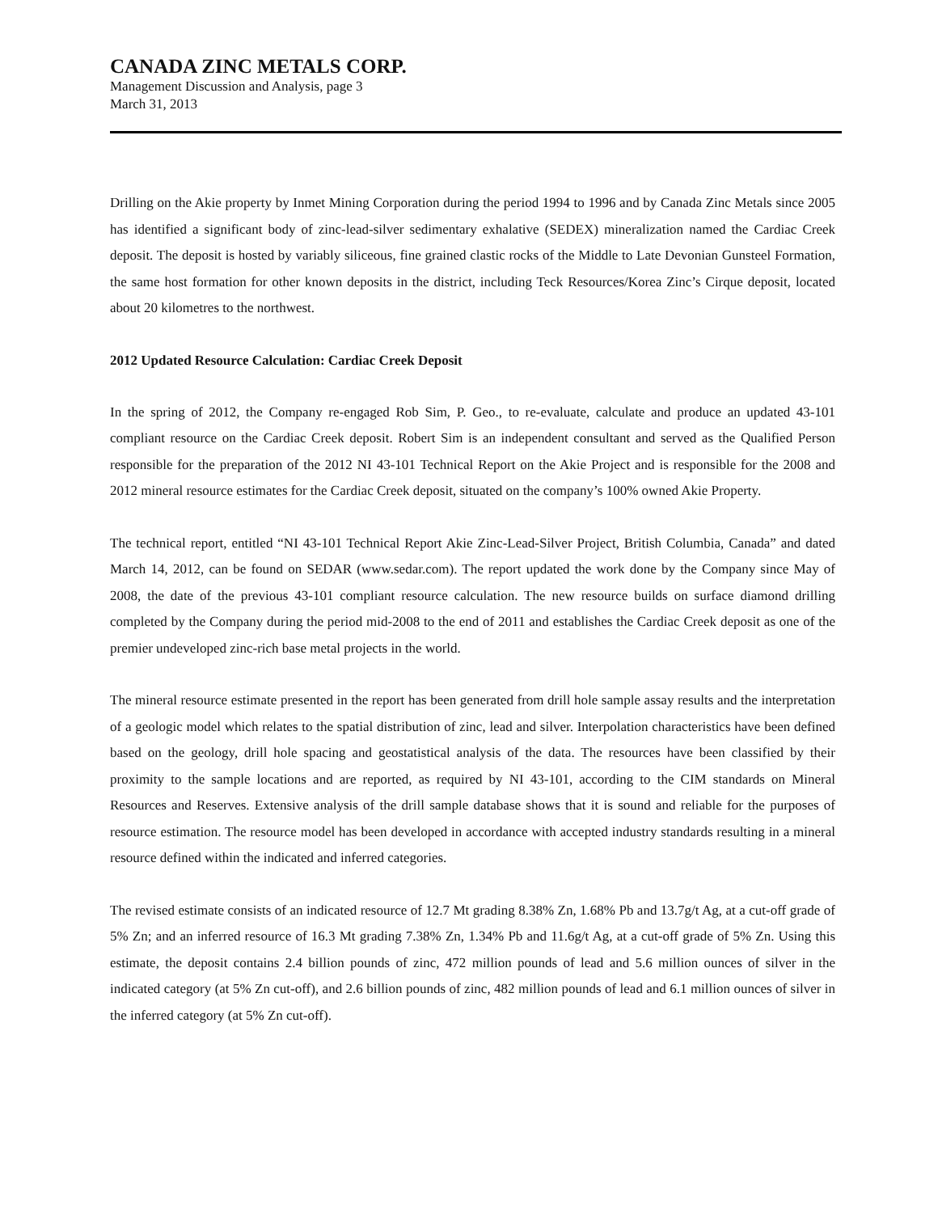CANADA ZINC METALS CORP.
Management Discussion and Analysis, page 3
March 31, 2013
Drilling on the Akie property by Inmet Mining Corporation during the period 1994 to 1996 and by Canada Zinc Metals since 2005 has identified a significant body of zinc-lead-silver sedimentary exhalative (SEDEX) mineralization named the Cardiac Creek deposit. The deposit is hosted by variably siliceous, fine grained clastic rocks of the Middle to Late Devonian Gunsteel Formation, the same host formation for other known deposits in the district, including Teck Resources/Korea Zinc’s Cirque deposit, located about 20 kilometres to the northwest.
2012 Updated Resource Calculation: Cardiac Creek Deposit
In the spring of 2012, the Company re-engaged Rob Sim, P. Geo., to re-evaluate, calculate and produce an updated 43-101 compliant resource on the Cardiac Creek deposit. Robert Sim is an independent consultant and served as the Qualified Person responsible for the preparation of the 2012 NI 43-101 Technical Report on the Akie Project and is responsible for the 2008 and 2012 mineral resource estimates for the Cardiac Creek deposit, situated on the company’s 100% owned Akie Property.
The technical report, entitled “NI 43-101 Technical Report Akie Zinc-Lead-Silver Project, British Columbia, Canada” and dated March 14, 2012, can be found on SEDAR (www.sedar.com). The report updated the work done by the Company since May of 2008, the date of the previous 43-101 compliant resource calculation. The new resource builds on surface diamond drilling completed by the Company during the period mid-2008 to the end of 2011 and establishes the Cardiac Creek deposit as one of the premier undeveloped zinc-rich base metal projects in the world.
The mineral resource estimate presented in the report has been generated from drill hole sample assay results and the interpretation of a geologic model which relates to the spatial distribution of zinc, lead and silver. Interpolation characteristics have been defined based on the geology, drill hole spacing and geostatistical analysis of the data. The resources have been classified by their proximity to the sample locations and are reported, as required by NI 43-101, according to the CIM standards on Mineral Resources and Reserves. Extensive analysis of the drill sample database shows that it is sound and reliable for the purposes of resource estimation. The resource model has been developed in accordance with accepted industry standards resulting in a mineral resource defined within the indicated and inferred categories.
The revised estimate consists of an indicated resource of 12.7 Mt grading 8.38% Zn, 1.68% Pb and 13.7g/t Ag, at a cut-off grade of 5% Zn; and an inferred resource of 16.3 Mt grading 7.38% Zn, 1.34% Pb and 11.6g/t Ag, at a cut-off grade of 5% Zn. Using this estimate, the deposit contains 2.4 billion pounds of zinc, 472 million pounds of lead and 5.6 million ounces of silver in the indicated category (at 5% Zn cut-off), and 2.6 billion pounds of zinc, 482 million pounds of lead and 6.1 million ounces of silver in the inferred category (at 5% Zn cut-off).